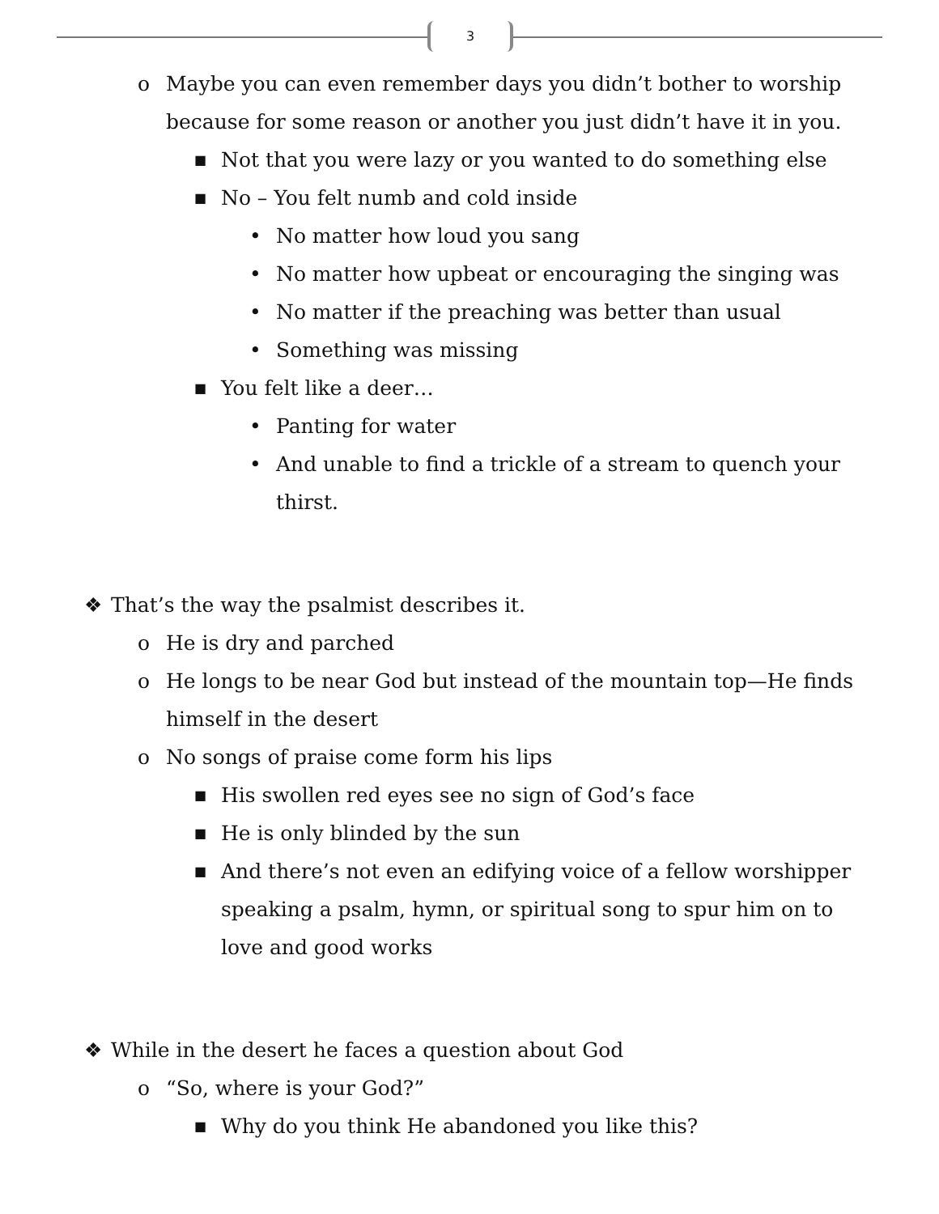3
o Maybe you can even remember days you didn’t bother to worship
because for some reason or another you just didn’t have it in you.
■ Not that you were lazy or you wanted to do something else
■ No – You felt numb and cold inside
• No matter how loud you sang
• No matter how upbeat or encouraging the singing was
• No matter if the preaching was better than usual
• Something was missing
■ You felt like a deer…
• Panting for water
• And unable to find a trickle of a stream to quench your
thirst.
❖ That’s the way the psalmist describes it.
o He is dry and parched
o He longs to be near God but instead of the mountain top—He finds
himself in the desert
o No songs of praise come form his lips
■ His swollen red eyes see no sign of God’s face
■ He is only blinded by the sun
■ And there’s not even an edifying voice of a fellow worshipper
speaking a psalm, hymn, or spiritual song to spur him on to
love and good works
❖ While in the desert he faces a question about God
o “So, where is your God?”
■ Why do you think He abandoned you like this?